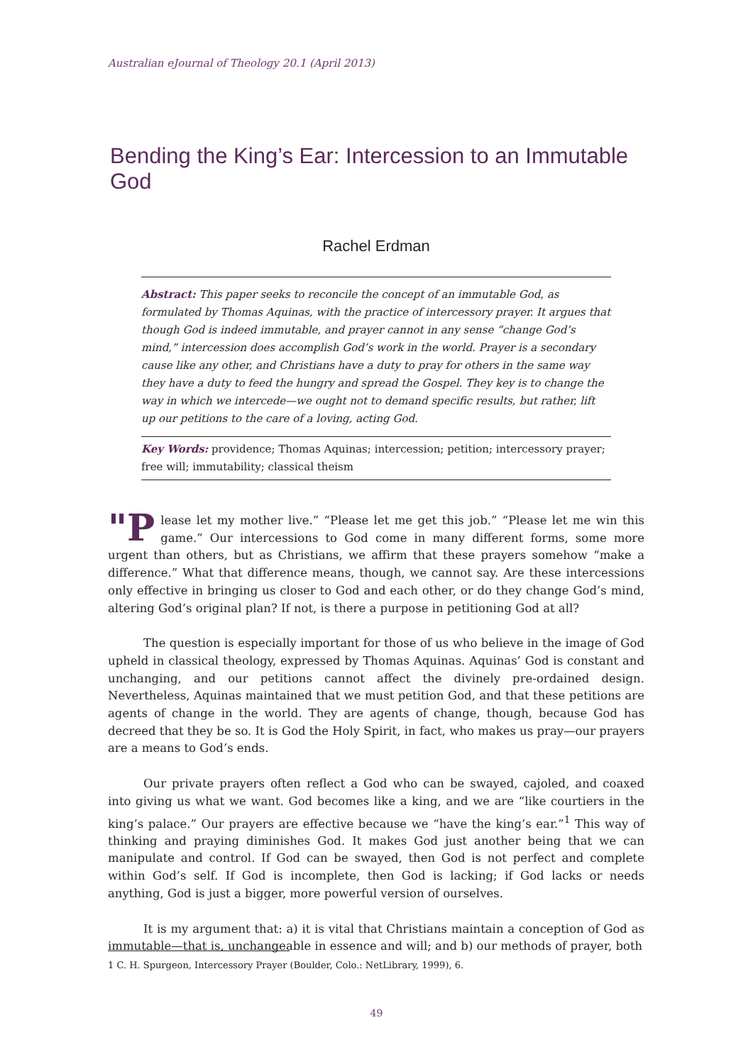Australian eJournal of Theology 20.1 (April 2013)
Bending the King’s Ear: Intercession to an Immutable God
Rachel Erdman
Abstract: This paper seeks to reconcile the concept of an immutable God, as formulated by Thomas Aquinas, with the practice of intercessory prayer. It argues that though God is indeed immutable, and prayer cannot in any sense “change God’s mind,” intercession does accomplish God’s work in the world. Prayer is a secondary cause like any other, and Christians have a duty to pray for others in the same way they have a duty to feed the hungry and spread the Gospel. They key is to change the way in which we intercede—we ought not to demand specific results, but rather, lift up our petitions to the care of a loving, acting God.
Key Words: providence; Thomas Aquinas; intercession; petition; intercessory prayer; free will; immutability; classical theism
"P lease let my mother live.” “Please let me get this job.” “Please let me win this game.” Our intercessions to God come in many different forms, some more urgent than others, but as Christians, we affirm that these prayers somehow “make a difference.” What that difference means, though, we cannot say. Are these intercessions only effective in bringing us closer to God and each other, or do they change God’s mind, altering God’s original plan? If not, is there a purpose in petitioning God at all?
The question is especially important for those of us who believe in the image of God upheld in classical theology, expressed by Thomas Aquinas. Aquinas’ God is constant and unchanging, and our petitions cannot affect the divinely pre-ordained design. Nevertheless, Aquinas maintained that we must petition God, and that these petitions are agents of change in the world. They are agents of change, though, because God has decreed that they be so. It is God the Holy Spirit, in fact, who makes us pray—our prayers are a means to God’s ends.
Our private prayers often reflect a God who can be swayed, cajoled, and coaxed into giving us what we want. God becomes like a king, and we are “like courtiers in the king’s palace.” Our prayers are effective because we “have the king’s ear.”<sup>1</sup> This way of thinking and praying diminishes God. It makes God just another being that we can manipulate and control. If God can be swayed, then God is not perfect and complete within God’s self. If God is incomplete, then God is lacking; if God lacks or needs anything, God is just a bigger, more powerful version of ourselves.
It is my argument that: a) it is vital that Christians maintain a conception of God as immutable—that is, unchangeable in essence and will; and b) our methods of prayer, both
1 C. H. Spurgeon, Intercessory Prayer (Boulder, Colo.: NetLibrary, 1999), 6.
49